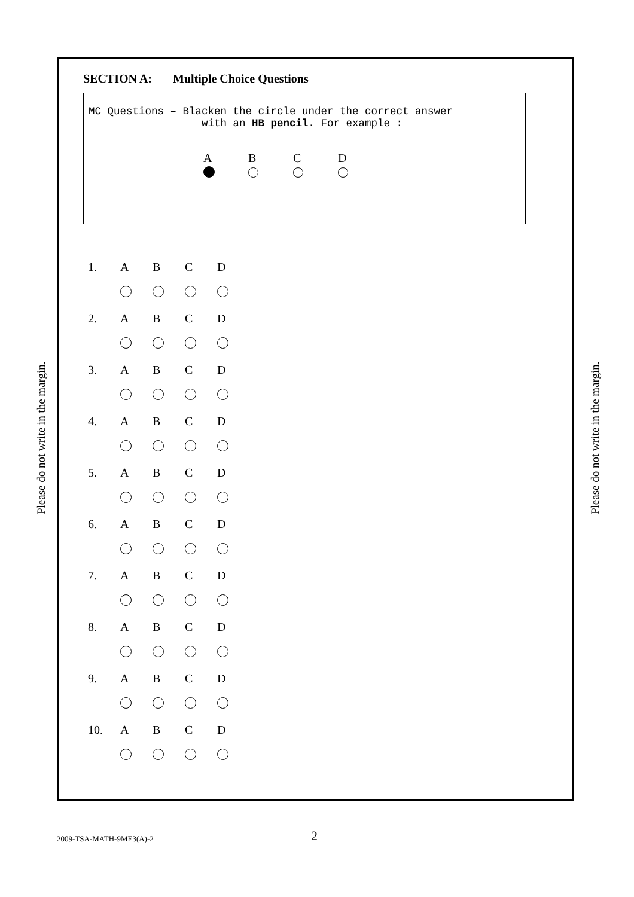Please do not write in the margin.
Please do not write in the margin.
SECTION A: Multiple Choice Questions
MC Questions – Blacken the circle under the correct answer
with an HB pencil. For example :
| A | B | C | D |
| 1. | A | B | C | D |
| 2. | A | B | C | D |
| 3. | A | B | C | D |
| 4. | A | B | C | D |
| 5. | A | B | C | D |
| 6. | A | B | C | D |
| 7. | A | B | C | D |
| 8. | A | B | C | D |
| 9. | A | B | C | D |
| 10. | A | B | C | D |
2009-TSA-MATH-9ME3(A)-2 2